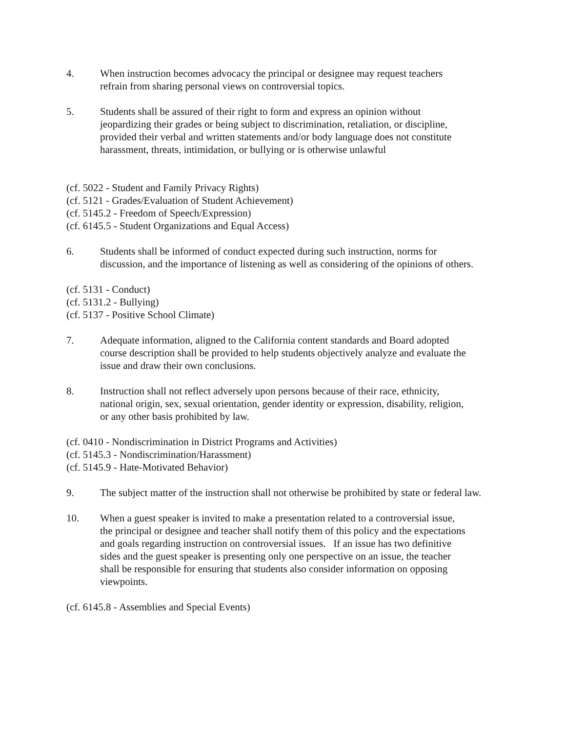4. When instruction becomes advocacy the principal or designee may request teachers
refrain from sharing personal views on controversial topics.
5. Students shall be assured of their right to form and express an opinion without
jeopardizing their grades or being subject to discrimination, retaliation, or discipline,
provided their verbal and written statements and/or body language does not constitute
harassment, threats, intimidation, or bullying or is otherwise unlawful
(cf. 5022 - Student and Family Privacy Rights)
(cf. 5121 - Grades/Evaluation of Student Achievement)
(cf. 5145.2 - Freedom of Speech/Expression)
(cf. 6145.5 - Student Organizations and Equal Access)
6. Students shall be informed of conduct expected during such instruction, norms for
discussion, and the importance of listening as well as considering of the opinions of others.
(cf. 5131 - Conduct)
(cf. 5131.2 - Bullying)
(cf. 5137 - Positive School Climate)
7. Adequate information, aligned to the California content standards and Board adopted
course description shall be provided to help students objectively analyze and evaluate the
issue and draw their own conclusions.
8. Instruction shall not reflect adversely upon persons because of their race, ethnicity,
national origin, sex, sexual orientation, gender identity or expression, disability, religion,
or any other basis prohibited by law.
(cf. 0410 - Nondiscrimination in District Programs and Activities)
(cf. 5145.3 - Nondiscrimination/Harassment)
(cf. 5145.9 - Hate-Motivated Behavior)
9. The subject matter of the instruction shall not otherwise be prohibited by state or federal law.
10. When a guest speaker is invited to make a presentation related to a controversial issue,
the principal or designee and teacher shall notify them of this policy and the expectations
and goals regarding instruction on controversial issues. If an issue has two definitive
sides and the guest speaker is presenting only one perspective on an issue, the teacher
shall be responsible for ensuring that students also consider information on opposing
viewpoints.
(cf. 6145.8 - Assemblies and Special Events)